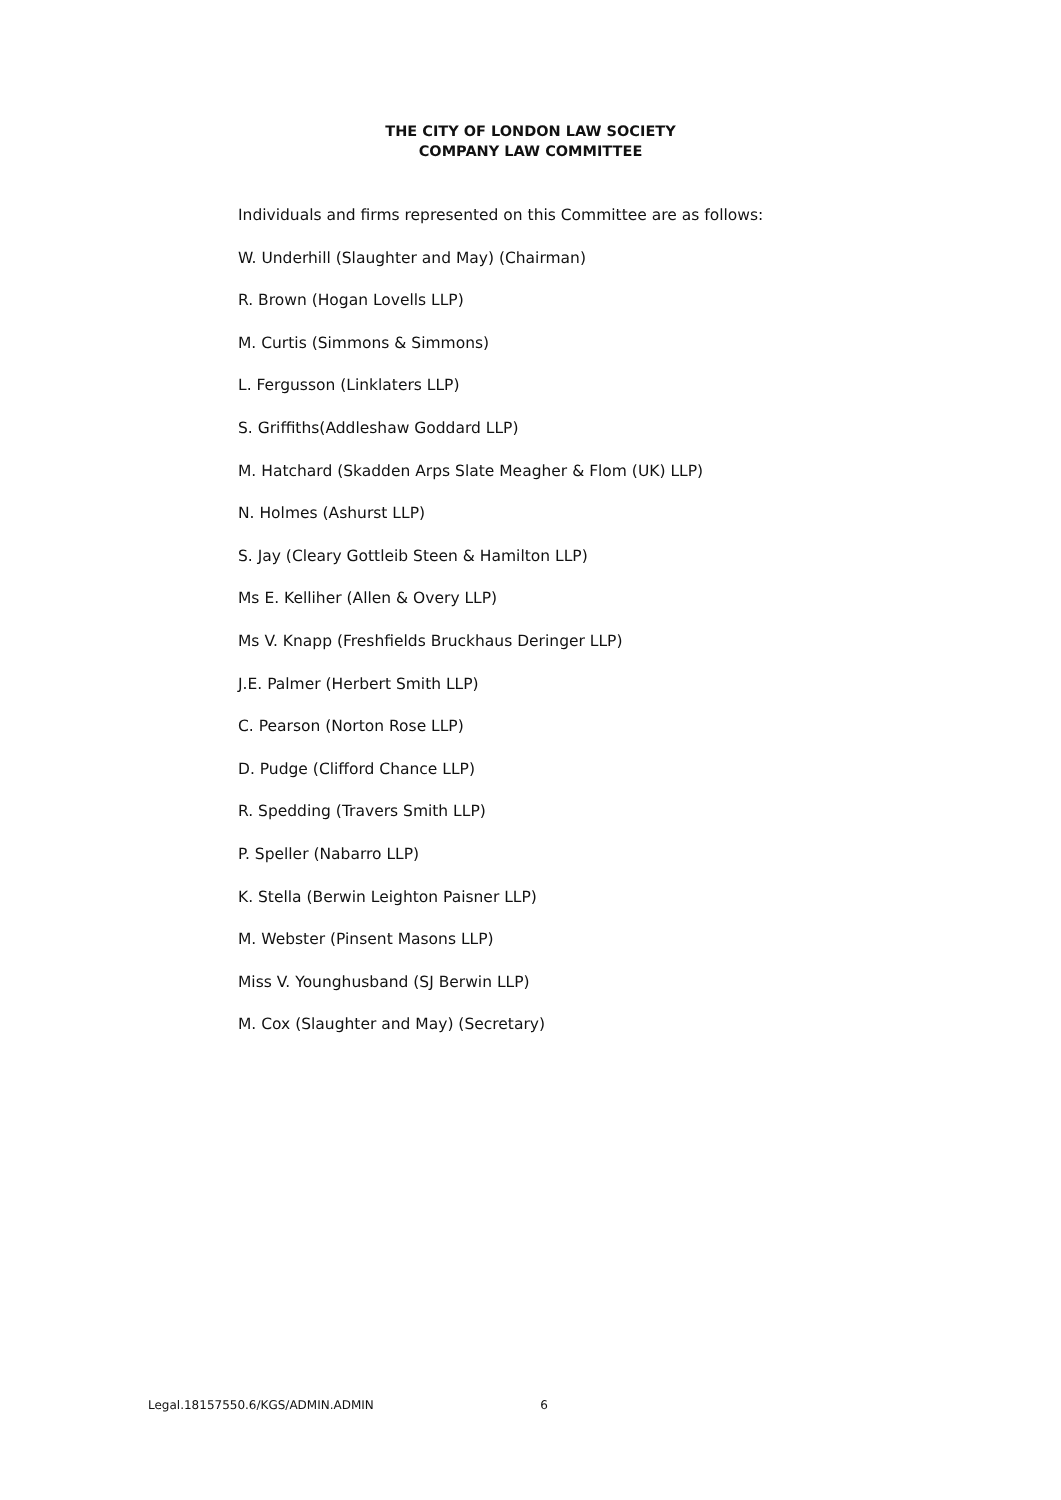THE CITY OF LONDON LAW SOCIETY
COMPANY LAW COMMITTEE
Individuals and firms represented on this Committee are as follows:
W. Underhill (Slaughter and May) (Chairman)
R. Brown (Hogan Lovells LLP)
M. Curtis (Simmons & Simmons)
L. Fergusson (Linklaters LLP)
S. Griffiths(Addleshaw Goddard LLP)
M. Hatchard (Skadden Arps Slate Meagher & Flom (UK) LLP)
N. Holmes (Ashurst LLP)
S. Jay (Cleary Gottleib Steen & Hamilton LLP)
Ms E. Kelliher (Allen & Overy LLP)
Ms V. Knapp (Freshfields Bruckhaus Deringer LLP)
J.E. Palmer (Herbert Smith LLP)
C. Pearson (Norton Rose LLP)
D. Pudge (Clifford Chance LLP)
R. Spedding (Travers Smith LLP)
P. Speller (Nabarro LLP)
K. Stella (Berwin Leighton Paisner LLP)
M. Webster (Pinsent Masons LLP)
Miss V. Younghusband (SJ Berwin LLP)
M. Cox (Slaughter and May) (Secretary)
Legal.18157550.6/KGS/ADMIN.ADMIN 6